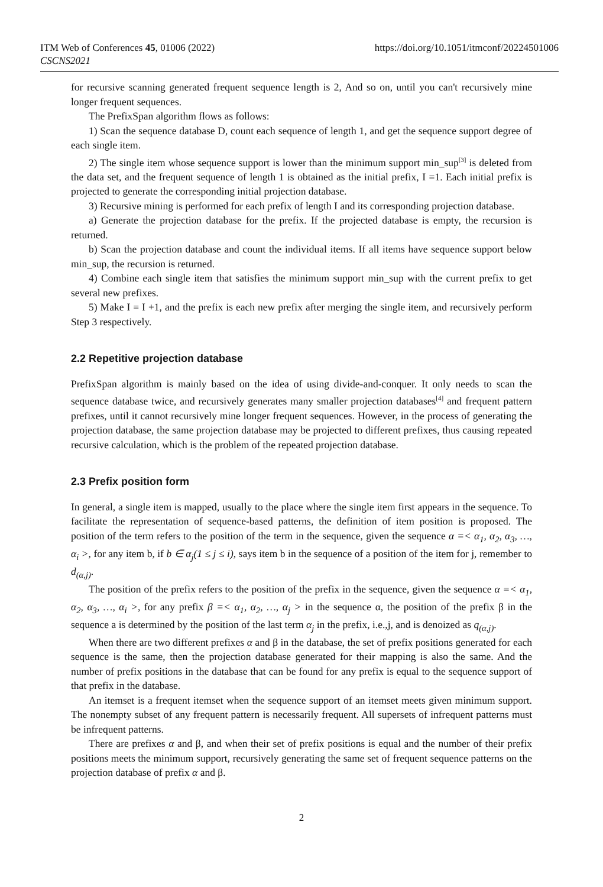ITM Web of Conferences 45, 01006 (2022)
CSCNS2021
https://doi.org/10.1051/itmconf/20224501006
for recursive scanning generated frequent sequence length is 2, And so on, until you can't recursively mine longer frequent sequences.
The PrefixSpan algorithm flows as follows:
1) Scan the sequence database D, count each sequence of length 1, and get the sequence support degree of each single item.
2) The single item whose sequence support is lower than the minimum support min_sup<sup>[3]</sup> is deleted from the data set, and the frequent sequence of length 1 is obtained as the initial prefix, I =1. Each initial prefix is projected to generate the corresponding initial projection database.
3) Recursive mining is performed for each prefix of length I and its corresponding projection database.
a) Generate the projection database for the prefix. If the projected database is empty, the recursion is returned.
b) Scan the projection database and count the individual items. If all items have sequence support below min_sup, the recursion is returned.
4) Combine each single item that satisfies the minimum support min_sup with the current prefix to get several new prefixes.
5) Make I = I +1, and the prefix is each new prefix after merging the single item, and recursively perform Step 3 respectively.
2.2 Repetitive projection database
PrefixSpan algorithm is mainly based on the idea of using divide-and-conquer. It only needs to scan the sequence database twice, and recursively generates many smaller projection databases<sup>[4]</sup> and frequent pattern prefixes, until it cannot recursively mine longer frequent sequences. However, in the process of generating the projection database, the same projection database may be projected to different prefixes, thus causing repeated recursive calculation, which is the problem of the repeated projection database.
2.3 Prefix position form
In general, a single item is mapped, usually to the place where the single item first appears in the sequence. To facilitate the representation of sequence-based patterns, the definition of item position is proposed. The position of the term refers to the position of the term in the sequence, given the sequence α =< α<sub>1</sub>, α<sub>2</sub>, α<sub>3</sub>, …, α<sub>i</sub> >, for any item b, if b ∈ α<sub>j</sub>(1 ≤ j ≤ i), says item b in the sequence of a position of the item for j, remember to d<sub>(α,j)</sub>.
The position of the prefix refers to the position of the prefix in the sequence, given the sequence α =< α<sub>1</sub>, α<sub>2</sub>, α<sub>3</sub>, …, α<sub>i</sub> >, for any prefix β =< α<sub>1</sub>, α<sub>2</sub>, …, α<sub>j</sub> > in the sequence α, the position of the prefix β in the sequence a is determined by the position of the last term α<sub>j</sub> in the prefix, i.e.,j, and is denoized as q<sub>(α,j)</sub>.
When there are two different prefixes α and β in the database, the set of prefix positions generated for each sequence is the same, then the projection database generated for their mapping is also the same. And the number of prefix positions in the database that can be found for any prefix is equal to the sequence support of that prefix in the database.
An itemset is a frequent itemset when the sequence support of an itemset meets given minimum support. The nonempty subset of any frequent pattern is necessarily frequent. All supersets of infrequent patterns must be infrequent patterns.
There are prefixes α and β, and when their set of prefix positions is equal and the number of their prefix positions meets the minimum support, recursively generating the same set of frequent sequence patterns on the projection database of prefix α and β.
2